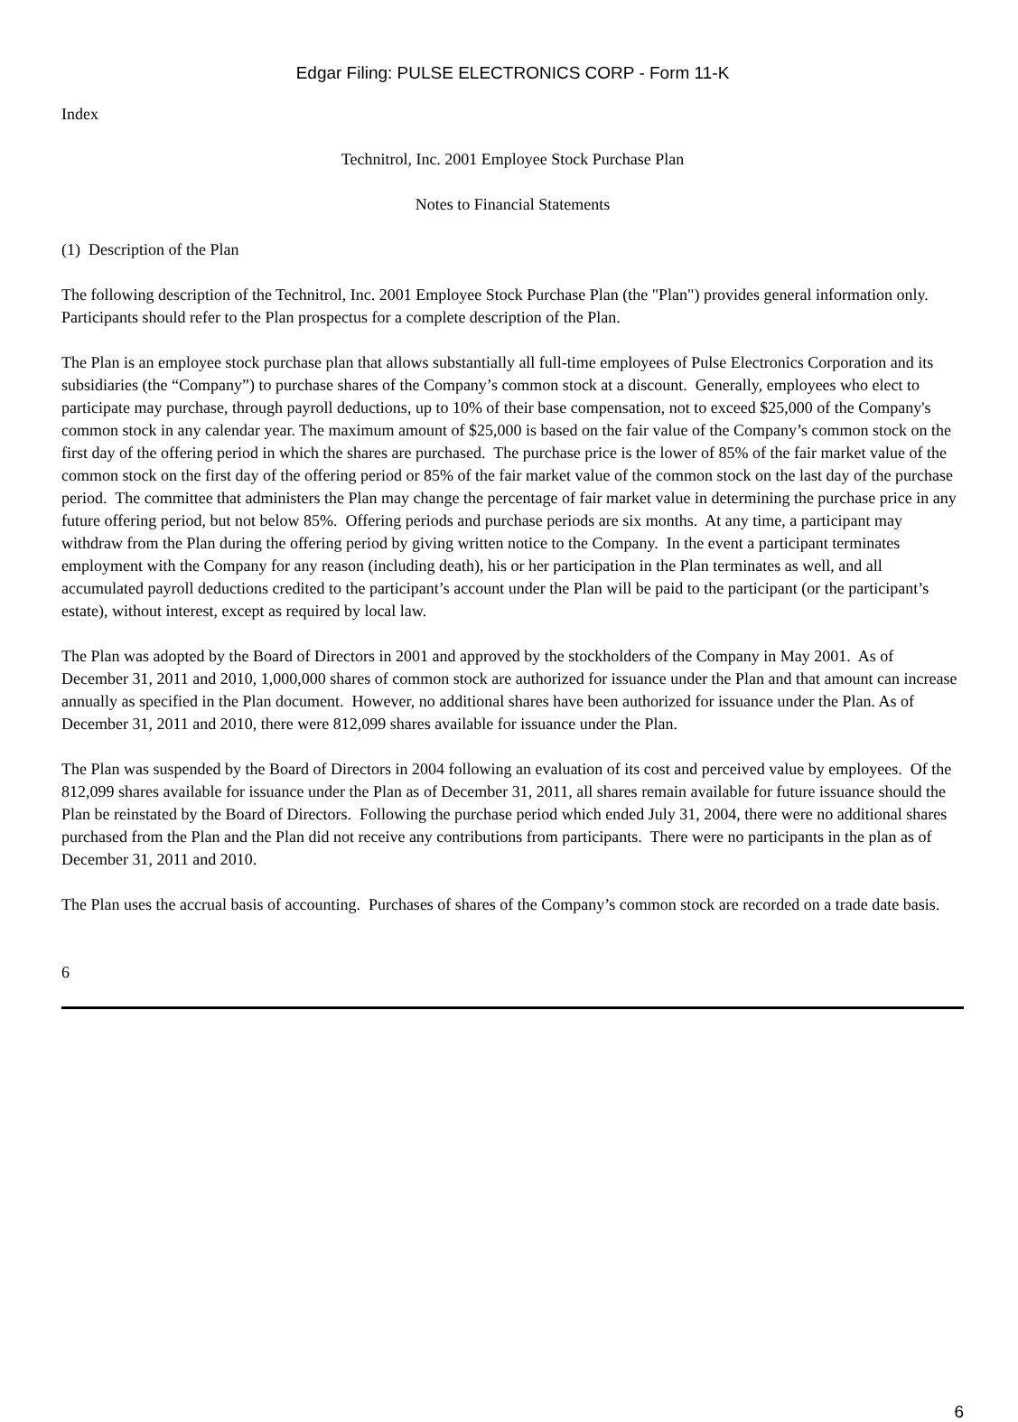Edgar Filing: PULSE ELECTRONICS CORP - Form 11-K
Index
Technitrol, Inc. 2001 Employee Stock Purchase Plan
Notes to Financial Statements
(1) Description of the Plan
The following description of the Technitrol, Inc. 2001 Employee Stock Purchase Plan (the "Plan") provides general information only. Participants should refer to the Plan prospectus for a complete description of the Plan.
The Plan is an employee stock purchase plan that allows substantially all full-time employees of Pulse Electronics Corporation and its subsidiaries (the “Company”) to purchase shares of the Company’s common stock at a discount. Generally, employees who elect to participate may purchase, through payroll deductions, up to 10% of their base compensation, not to exceed $25,000 of the Company's common stock in any calendar year. The maximum amount of $25,000 is based on the fair value of the Company’s common stock on the first day of the offering period in which the shares are purchased. The purchase price is the lower of 85% of the fair market value of the common stock on the first day of the offering period or 85% of the fair market value of the common stock on the last day of the purchase period. The committee that administers the Plan may change the percentage of fair market value in determining the purchase price in any future offering period, but not below 85%. Offering periods and purchase periods are six months. At any time, a participant may withdraw from the Plan during the offering period by giving written notice to the Company. In the event a participant terminates employment with the Company for any reason (including death), his or her participation in the Plan terminates as well, and all accumulated payroll deductions credited to the participant’s account under the Plan will be paid to the participant (or the participant’s estate), without interest, except as required by local law.
The Plan was adopted by the Board of Directors in 2001 and approved by the stockholders of the Company in May 2001. As of December 31, 2011 and 2010, 1,000,000 shares of common stock are authorized for issuance under the Plan and that amount can increase annually as specified in the Plan document. However, no additional shares have been authorized for issuance under the Plan. As of December 31, 2011 and 2010, there were 812,099 shares available for issuance under the Plan.
The Plan was suspended by the Board of Directors in 2004 following an evaluation of its cost and perceived value by employees. Of the 812,099 shares available for issuance under the Plan as of December 31, 2011, all shares remain available for future issuance should the Plan be reinstated by the Board of Directors. Following the purchase period which ended July 31, 2004, there were no additional shares purchased from the Plan and the Plan did not receive any contributions from participants. There were no participants in the plan as of December 31, 2011 and 2010.
The Plan uses the accrual basis of accounting. Purchases of shares of the Company’s common stock are recorded on a trade date basis.
6
6